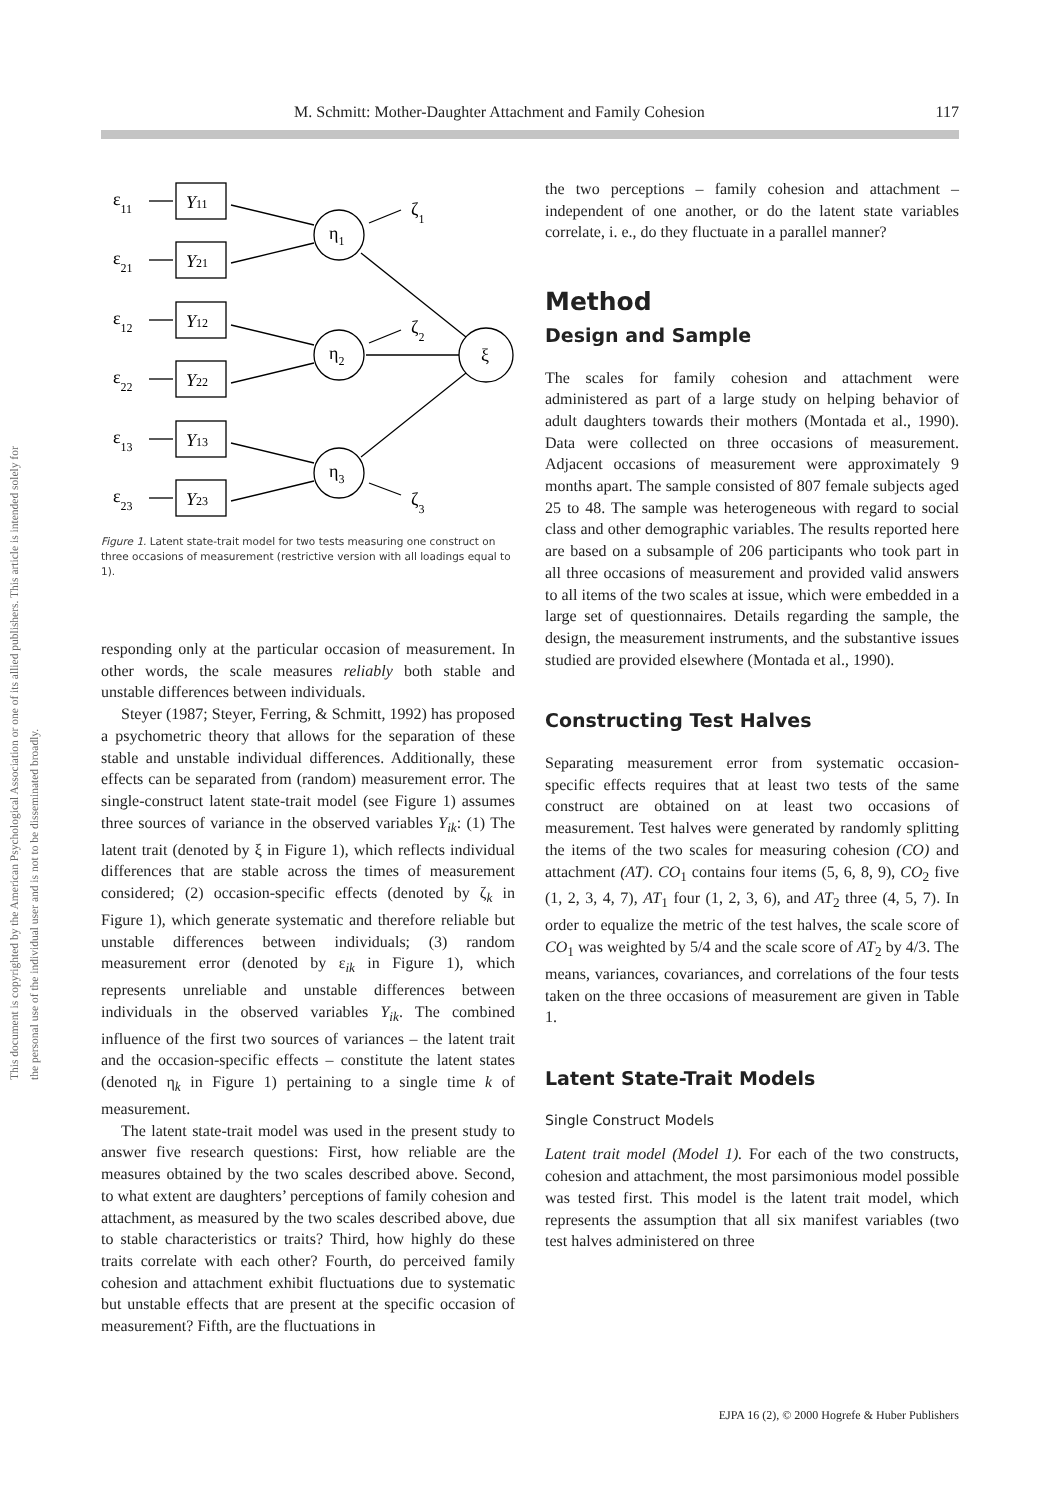M. Schmitt: Mother-Daughter Attachment and Family Cohesion 117
This document is copyrighted by the American Psychological Association or one of its allied publishers. This article is intended solely for the personal use of the individual user and is not to be disseminated broadly.
Y11
Y21
Y12
Y22
Y13
Y23
ε11
ε21
ε12
ε22
ε13
ε23
η1
η2
η3
ξ
ζ1
ζ2
ζ3
Figure 1. Latent state-trait model for two tests measuring one construct on three occasions of measurement (restrictive version with all loadings equal to 1).
responding only at the particular occasion of measurement. In other words, the scale measures reliably both stable and unstable differences between individuals.
Steyer (1987; Steyer, Ferring, & Schmitt, 1992) has proposed a psychometric theory that allows for the separation of these stable and unstable individual differences. Additionally, these effects can be separated from (random) measurement error. The single-construct latent state-trait model (see Figure 1) assumes three sources of variance in the observed variables Y<sub>ik</sub>: (1) The latent trait (denoted by ξ in Figure 1), which reflects individual differences that are stable across the times of measurement considered; (2) occasion-specific effects (denoted by ζ<sub>k</sub> in Figure 1), which generate systematic and therefore reliable but unstable differences between individuals; (3) random measurement error (denoted by ε<sub>ik</sub> in Figure 1), which represents unreliable and unstable differences between individuals in the observed variables Y<sub>ik</sub>. The combined influence of the first two sources of variances – the latent trait and the occasion-specific effects – constitute the latent states (denoted η<sub>k</sub> in Figure 1) pertaining to a single time k of measurement.
The latent state-trait model was used in the present study to answer five research questions: First, how reliable are the measures obtained by the two scales described above. Second, to what extent are daughters’ perceptions of family cohesion and attachment, as measured by the two scales described above, due to stable characteristics or traits? Third, how highly do these traits correlate with each other? Fourth, do perceived family cohesion and attachment exhibit fluctuations due to systematic but unstable effects that are present at the specific occasion of measurement? Fifth, are the fluctuations in
the two perceptions – family cohesion and attachment – independent of one another, or do the latent state variables correlate, i. e., do they fluctuate in a parallel manner?
Method
Design and Sample
The scales for family cohesion and attachment were administered as part of a large study on helping behavior of adult daughters towards their mothers (Montada et al., 1990). Data were collected on three occasions of measurement. Adjacent occasions of measurement were approximately 9 months apart. The sample consisted of 807 female subjects aged 25 to 48. The sample was heterogeneous with regard to social class and other demographic variables. The results reported here are based on a subsample of 206 participants who took part in all three occasions of measurement and provided valid answers to all items of the two scales at issue, which were embedded in a large set of questionnaires. Details regarding the sample, the design, the measurement instruments, and the substantive issues studied are provided elsewhere (Montada et al., 1990).
Constructing Test Halves
Separating measurement error from systematic occasion-specific effects requires that at least two tests of the same construct are obtained on at least two occasions of measurement. Test halves were generated by randomly splitting the items of the two scales for measuring cohesion (CO) and attachment (AT). CO<sub>1</sub> contains four items (5, 6, 8, 9), CO<sub>2</sub> five (1, 2, 3, 4, 7), AT<sub>1</sub> four (1, 2, 3, 6), and AT<sub>2</sub> three (4, 5, 7). In order to equalize the metric of the test halves, the scale score of CO<sub>1</sub> was weighted by 5/4 and the scale score of AT<sub>2</sub> by 4/3. The means, variances, covariances, and correlations of the four tests taken on the three occasions of measurement are given in Table 1.
Latent State-Trait Models
Single Construct Models
Latent trait model (Model 1). For each of the two constructs, cohesion and attachment, the most parsimonious model possible was tested first. This model is the latent trait model, which represents the assumption that all six manifest variables (two test halves administered on three
EJPA 16 (2), © 2000 Hogrefe & Huber Publishers